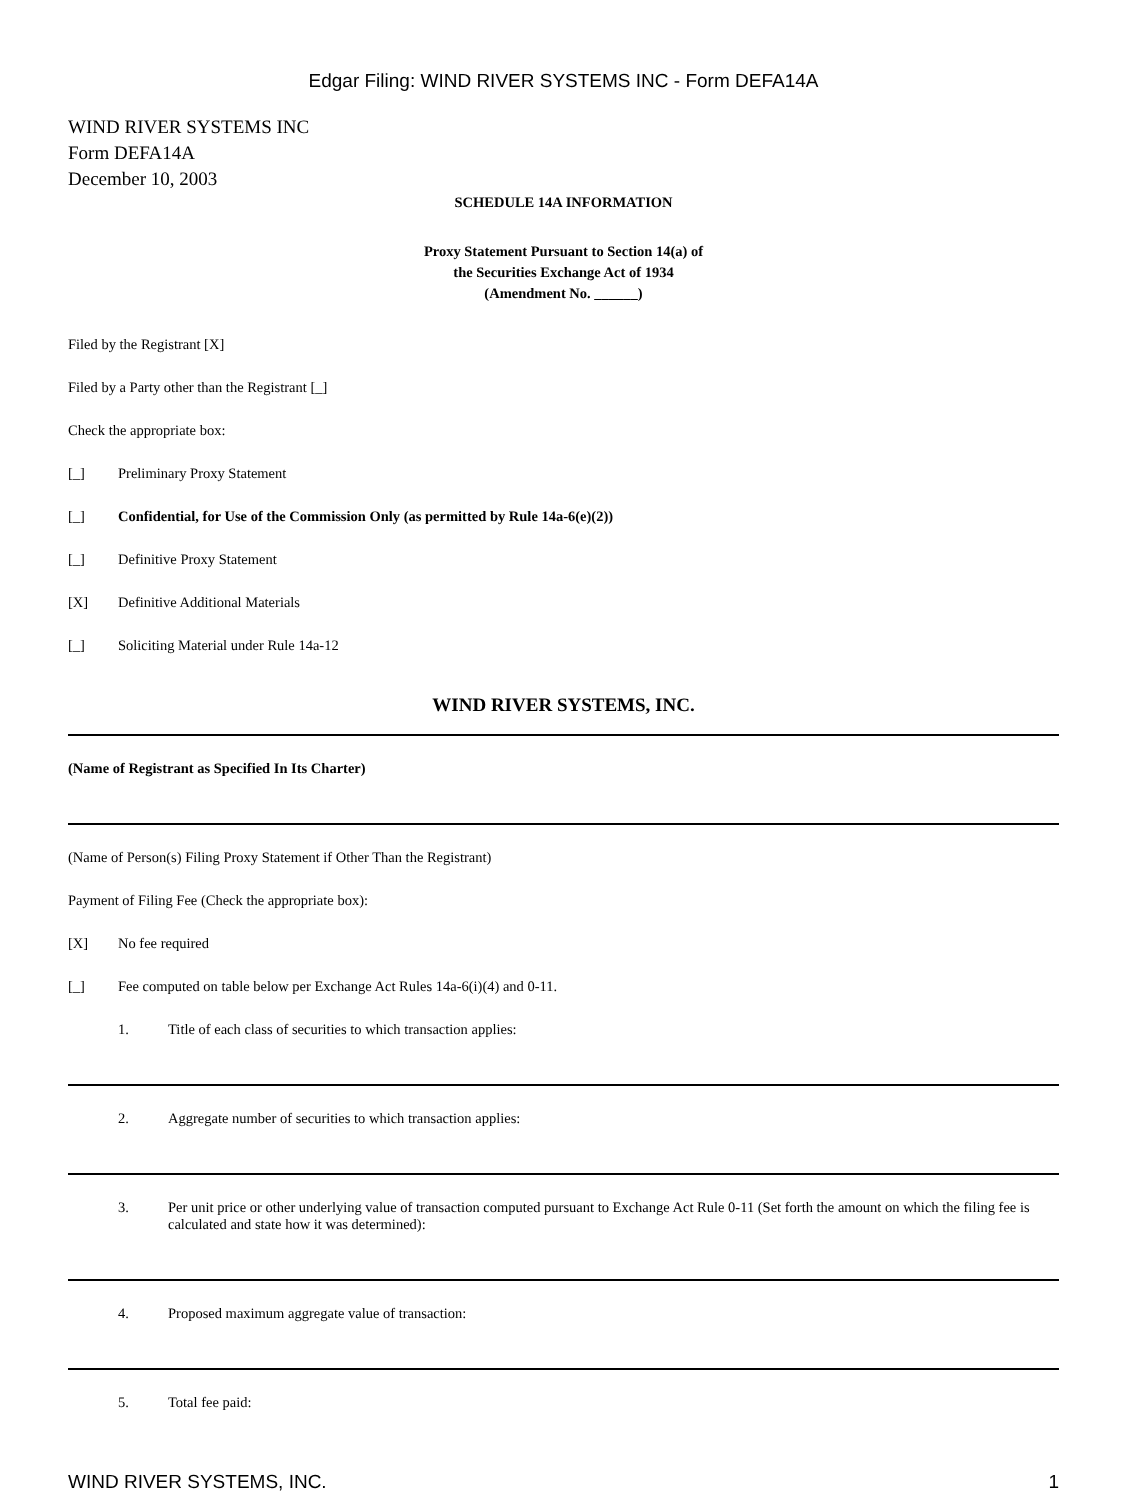Edgar Filing: WIND RIVER SYSTEMS INC - Form DEFA14A
WIND RIVER SYSTEMS INC
Form DEFA14A
December 10, 2003
SCHEDULE 14A INFORMATION
Proxy Statement Pursuant to Section 14(a) of
the Securities Exchange Act of 1934
(Amendment No. ______)
Filed by the Registrant [X]
Filed by a Party other than the Registrant [_]
Check the appropriate box:
[_] Preliminary Proxy Statement
[_] Confidential, for Use of the Commission Only (as permitted by Rule 14a-6(e)(2))
[_] Definitive Proxy Statement
[X] Definitive Additional Materials
[_] Soliciting Material under Rule 14a-12
WIND RIVER SYSTEMS, INC.
(Name of Registrant as Specified In Its Charter)
(Name of Person(s) Filing Proxy Statement if Other Than the Registrant)
Payment of Filing Fee (Check the appropriate box):
[X] No fee required
[_] Fee computed on table below per Exchange Act Rules 14a-6(i)(4) and 0-11.
1. Title of each class of securities to which transaction applies:
2. Aggregate number of securities to which transaction applies:
3. Per unit price or other underlying value of transaction computed pursuant to Exchange Act Rule 0-11 (Set forth the amount on which the filing fee is calculated and state how it was determined):
4. Proposed maximum aggregate value of transaction:
5. Total fee paid:
WIND RIVER SYSTEMS, INC. 1